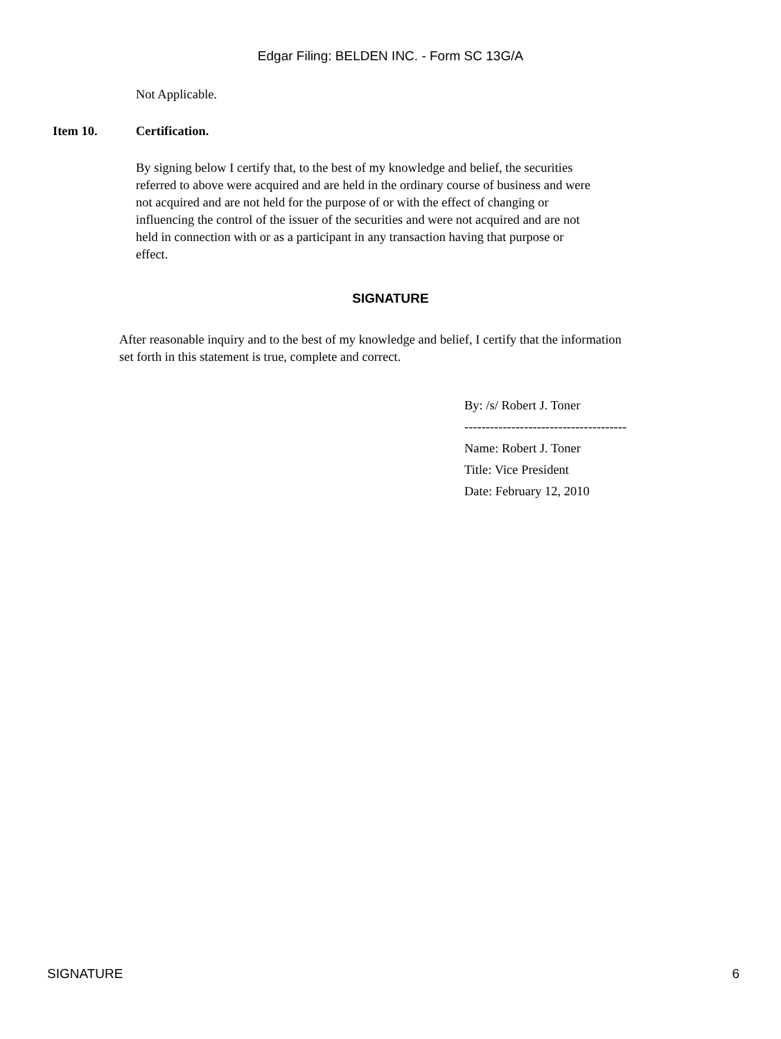Edgar Filing: BELDEN INC. - Form SC 13G/A
Not Applicable.
Item 10. Certification.
By signing below I certify that, to the best of my knowledge and belief, the securities referred to above were acquired and are held in the ordinary course of business and were not acquired and are not held for the purpose of or with the effect of changing or influencing the control of the issuer of the securities and were not acquired and are not held in connection with or as a participant in any transaction having that purpose or effect.
SIGNATURE
After reasonable inquiry and to the best of my knowledge and belief, I certify that the information set forth in this statement is true, complete and correct.
By: /s/ Robert J. Toner
--------------------------------------
Name: Robert J. Toner
Title: Vice President
Date: February 12, 2010
SIGNATURE 6